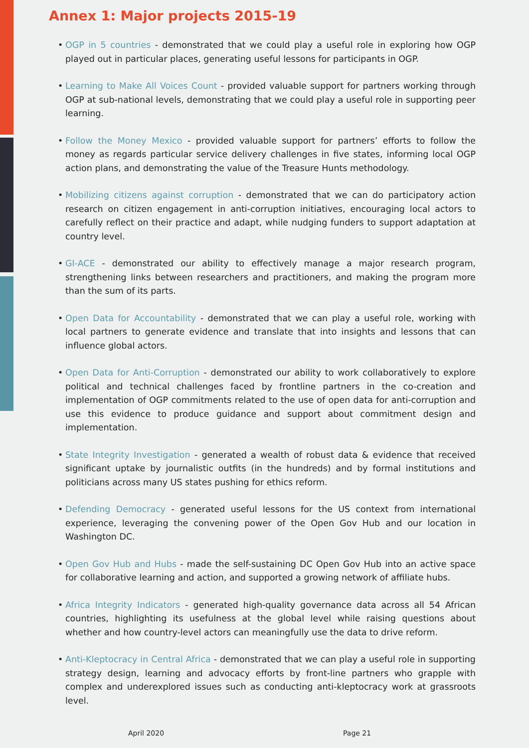Annex 1: Major projects 2015-19
• OGP in 5 countries - demonstrated that we could play a useful role in exploring how OGP played out in particular places, generating useful lessons for participants in OGP.
• Learning to Make All Voices Count - provided valuable support for partners working through OGP at sub-national levels, demonstrating that we could play a useful role in supporting peer learning.
• Follow the Money Mexico - provided valuable support for partners’ efforts to follow the money as regards particular service delivery challenges in five states, informing local OGP action plans, and demonstrating the value of the Treasure Hunts methodology.
• Mobilizing citizens against corruption - demonstrated that we can do participatory action research on citizen engagement in anti-corruption initiatives, encouraging local actors to carefully reflect on their practice and adapt, while nudging funders to support adaptation at country level.
• GI-ACE - demonstrated our ability to effectively manage a major research program, strengthening links between researchers and practitioners, and making the program more than the sum of its parts.
• Open Data for Accountability - demonstrated that we can play a useful role, working with local partners to generate evidence and translate that into insights and lessons that can influence global actors.
• Open Data for Anti-Corruption - demonstrated our ability to work collaboratively to explore political and technical challenges faced by frontline partners in the co-creation and implementation of OGP commitments related to the use of open data for anti-corruption and use this evidence to produce guidance and support about commitment design and implementation.
• State Integrity Investigation - generated a wealth of robust data & evidence that received significant uptake by journalistic outfits (in the hundreds) and by formal institutions and politicians across many US states pushing for ethics reform.
• Defending Democracy - generated useful lessons for the US context from international experience, leveraging the convening power of the Open Gov Hub and our location in Washington DC.
• Open Gov Hub and Hubs - made the self-sustaining DC Open Gov Hub into an active space for collaborative learning and action, and supported a growing network of affiliate hubs.
• Africa Integrity Indicators - generated high-quality governance data across all 54 African countries, highlighting its usefulness at the global level while raising questions about whether and how country-level actors can meaningfully use the data to drive reform.
• Anti-Kleptocracy in Central Africa - demonstrated that we can play a useful role in supporting strategy design, learning and advocacy efforts by front-line partners who grapple with complex and underexplored issues such as conducting anti-kleptocracy work at grassroots level.
April 2020 Page 21